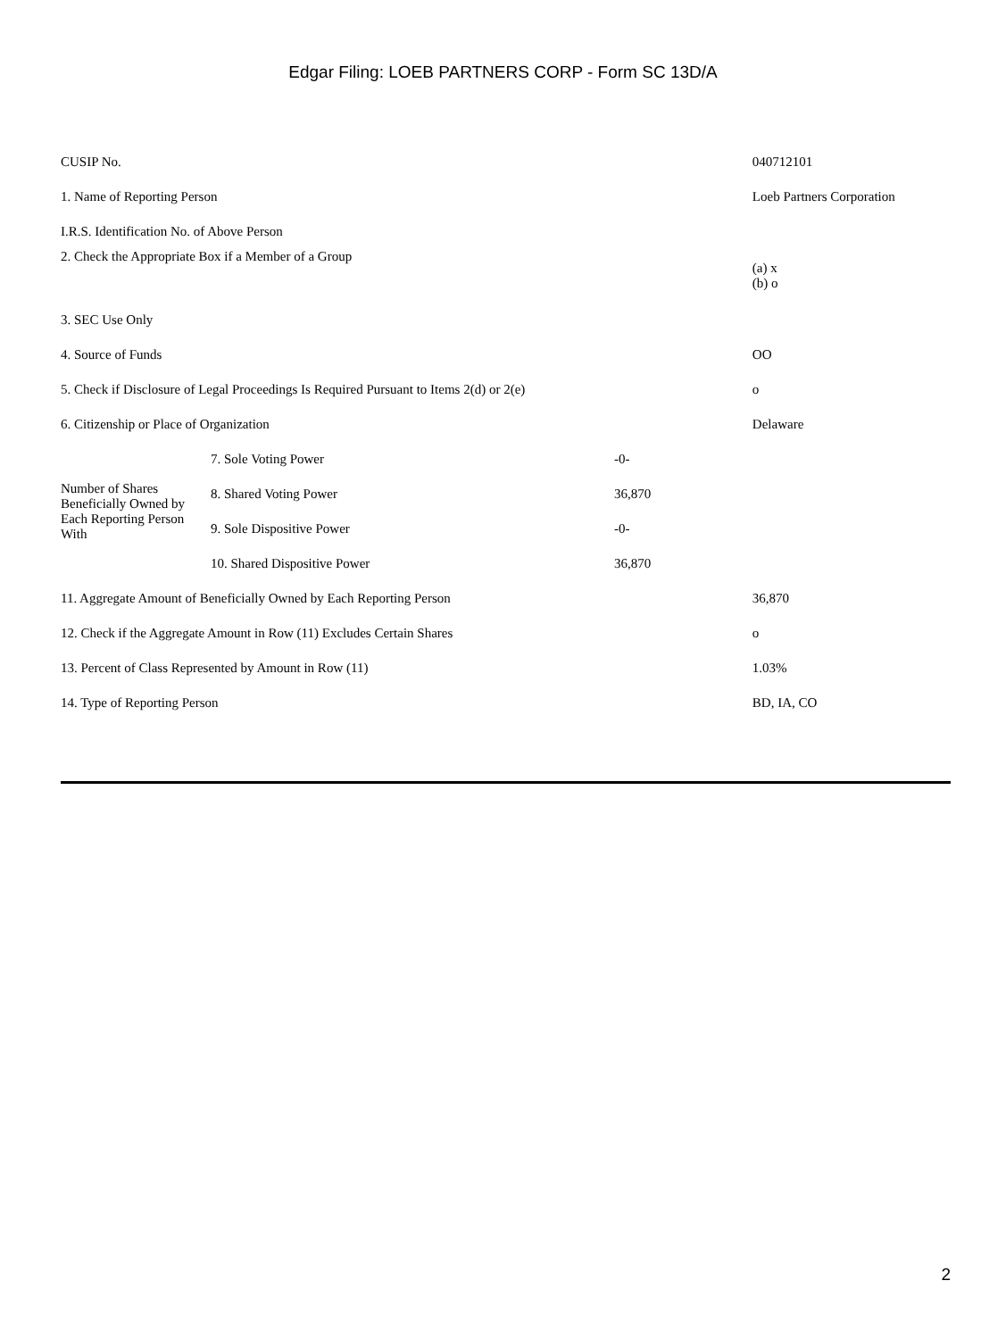Edgar Filing: LOEB PARTNERS CORP - Form SC 13D/A
| CUSIP No. | | | 040712101 | |
| 1. Name of Reporting Person | | | Loeb Partners Corporation | |
| I.R.S. Identification No. of Above Person | | | | |
| 2. Check the Appropriate Box if a Member of a Group | | | (a) x (b) o | |
| 3. SEC Use Only | | | | |
| 4. Source of Funds | | | OO | |
| 5. Check if Disclosure of Legal Proceedings Is Required Pursuant to Items 2(d) or 2(e) | | | o | |
| 6. Citizenship or Place of Organization | | | Delaware | |
| Number of Shares Beneficially Owned by Each Reporting Person With | 7. Sole Voting Power | -0- | | |
| | 8. Shared Voting Power | 36,870 | | |
| | 9. Sole Dispositive Power | -0- | | |
| | 10. Shared Dispositive Power | 36,870 | | |
| 11. Aggregate Amount of Beneficially Owned by Each Reporting Person | | | | 36,870 |
| 12. Check if the Aggregate Amount in Row (11) Excludes Certain Shares | | | | o |
| 13. Percent of Class Represented by Amount in Row (11) | | | | 1.03% |
| 14. Type of Reporting Person | | | | BD, IA, CO |
2